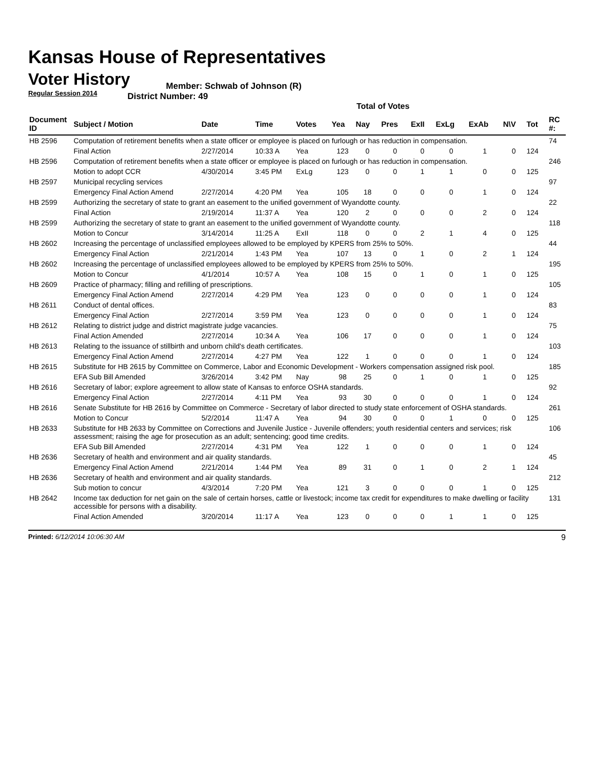Kansas House of Representatives
Voter History
Regular Session 2014
Member: Schwab of Johnson (R)
District Number: 49
Total of Votes
| Document ID | Subject / Motion | Date | Time | Votes | Yea | Nay | Pres | ExII | ExLg | ExAb | N\V | Tot | RC #: |
| --- | --- | --- | --- | --- | --- | --- | --- | --- | --- | --- | --- | --- | --- |
| HB 2596 | Computation of retirement benefits when a state officer or employee is placed on furlough or has reduction in compensation. | | | | | | | | | | | | 74 |
| | Final Action | 2/27/2014 | 10:33 A | Yea | 123 | 0 | 0 | 0 | 0 | 1 | 0 | 124 | |
| HB 2596 | Computation of retirement benefits when a state officer or employee is placed on furlough or has reduction in compensation. | | | | | | | | | | | | 246 |
| | Motion to adopt CCR | 4/30/2014 | 3:45 PM | ExLg | 123 | 0 | 0 | 1 | 1 | 0 | 0 | 125 | |
| HB 2597 | Municipal recycling services | | | | | | | | | | | | 97 |
| | Emergency Final Action Amend | 2/27/2014 | 4:20 PM | Yea | 105 | 18 | 0 | 0 | 0 | 1 | 0 | 124 | |
| HB 2599 | Authorizing the secretary of state to grant an easement to the unified government of Wyandotte county. | | | | | | | | | | | | 22 |
| | Final Action | 2/19/2014 | 11:37 A | Yea | 120 | 2 | 0 | 0 | 0 | 2 | 0 | 124 | |
| HB 2599 | Authorizing the secretary of state to grant an easement to the unified government of Wyandotte county. | | | | | | | | | | | | 118 |
| | Motion to Concur | 3/14/2014 | 11:25 A | ExII | 118 | 0 | 0 | 2 | 1 | 4 | 0 | 125 | |
| HB 2602 | Increasing the percentage of unclassified employees allowed to be employed by KPERS from 25% to 50%. | | | | | | | | | | | | 44 |
| | Emergency Final Action | 2/21/2014 | 1:43 PM | Yea | 107 | 13 | 0 | 1 | 0 | 2 | 1 | 124 | |
| HB 2602 | Increasing the percentage of unclassified employees allowed to be employed by KPERS from 25% to 50%. | | | | | | | | | | | | 195 |
| | Motion to Concur | 4/1/2014 | 10:57 A | Yea | 108 | 15 | 0 | 1 | 0 | 1 | 0 | 125 | |
| HB 2609 | Practice of pharmacy; filling and refilling of prescriptions. | | | | | | | | | | | | 105 |
| | Emergency Final Action Amend | 2/27/2014 | 4:29 PM | Yea | 123 | 0 | 0 | 0 | 0 | 1 | 0 | 124 | |
| HB 2611 | Conduct of dental offices. | | | | | | | | | | | | 83 |
| | Emergency Final Action | 2/27/2014 | 3:59 PM | Yea | 123 | 0 | 0 | 0 | 0 | 1 | 0 | 124 | |
| HB 2612 | Relating to district judge and district magistrate judge vacancies. | | | | | | | | | | | | 75 |
| | Final Action Amended | 2/27/2014 | 10:34 A | Yea | 106 | 17 | 0 | 0 | 0 | 1 | 0 | 124 | |
| HB 2613 | Relating to the issuance of stillbirth and unborn child's death certificates. | | | | | | | | | | | | 103 |
| | Emergency Final Action Amend | 2/27/2014 | 4:27 PM | Yea | 122 | 1 | 0 | 0 | 0 | 1 | 0 | 124 | |
| HB 2615 | Substitute for HB 2615 by Committee on Commerce, Labor and Economic Development - Workers compensation assigned risk pool. | | | | | | | | | | | | 185 |
| | EFA Sub Bill Amended | 3/26/2014 | 3:42 PM | Nay | 98 | 25 | 0 | 1 | 0 | 1 | 0 | 125 | |
| HB 2616 | Secretary of labor; explore agreement to allow state of Kansas to enforce OSHA standards. | | | | | | | | | | | | 92 |
| | Emergency Final Action | 2/27/2014 | 4:11 PM | Yea | 93 | 30 | 0 | 0 | 0 | 1 | 0 | 124 | |
| HB 2616 | Senate Substitute for HB 2616 by Committee on Commerce - Secretary of labor directed to study state enforcement of OSHA standards. | | | | | | | | | | | | 261 |
| | Motion to Concur | 5/2/2014 | 11:47 A | Yea | 94 | 30 | 0 | 0 | 1 | 0 | 0 | 125 | |
| HB 2633 | Substitute for HB 2633 by Committee on Corrections and Juvenile Justice - Juvenile offenders; youth residential centers and services; risk assessment; raising the age for prosecution as an adult; sentencing; good time credits. | | | | | | | | | | | | 106 |
| | EFA Sub Bill Amended | 2/27/2014 | 4:31 PM | Yea | 122 | 1 | 0 | 0 | 0 | 1 | 0 | 124 | |
| HB 2636 | Secretary of health and environment and air quality standards. | | | | | | | | | | | | 45 |
| | Emergency Final Action Amend | 2/21/2014 | 1:44 PM | Yea | 89 | 31 | 0 | 1 | 0 | 2 | 1 | 124 | |
| HB 2636 | Secretary of health and environment and air quality standards. | | | | | | | | | | | | 212 |
| | Sub motion to concur | 4/3/2014 | 7:20 PM | Yea | 121 | 3 | 0 | 0 | 0 | 1 | 0 | 125 | |
| HB 2642 | Income tax deduction for net gain on the sale of certain horses, cattle or livestock; income tax credit for expenditures to make dwelling or facility accessible for persons with a disability. | | | | | | | | | | | | 131 |
| | Final Action Amended | 3/20/2014 | 11:17 A | Yea | 123 | 0 | 0 | 0 | 1 | 1 | 0 | 125 | |
Printed: 6/12/2014 10:06:30 AM 9